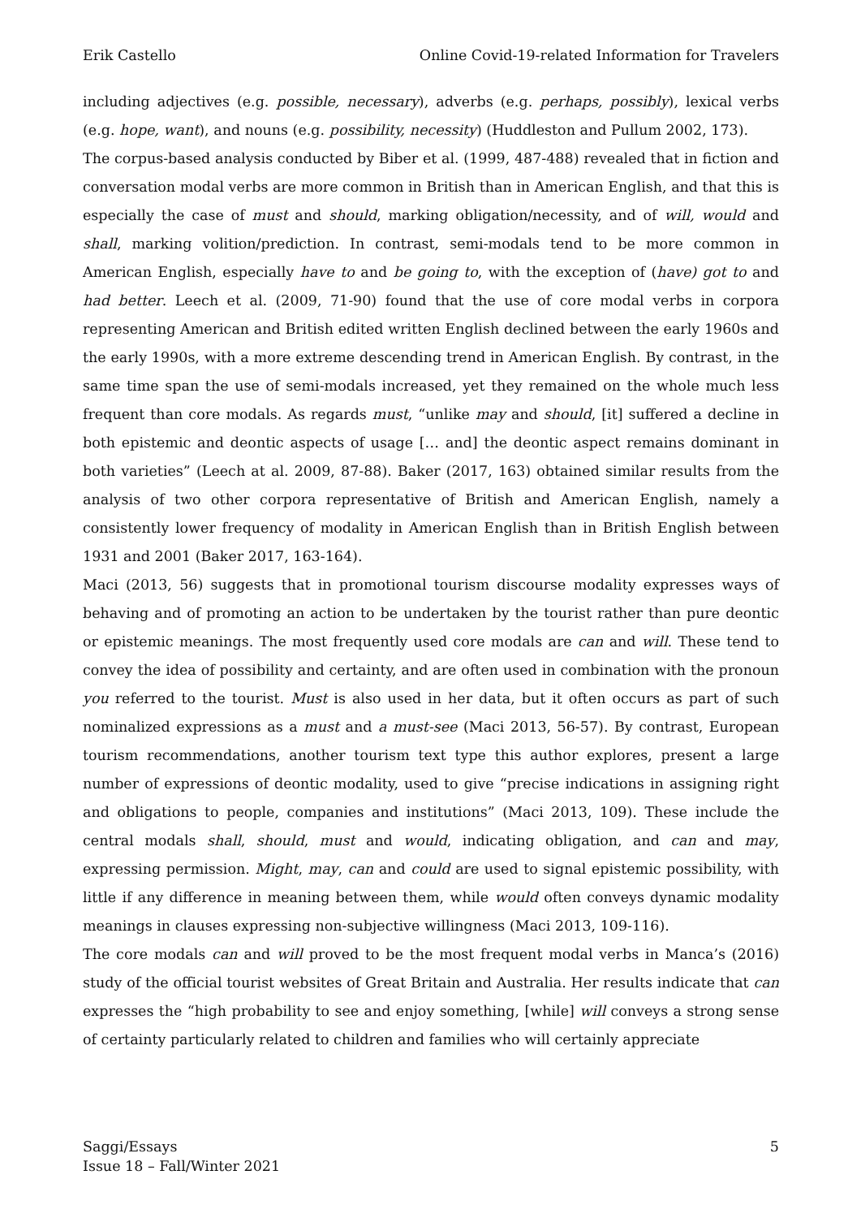Erik Castello Online Covid-19-related Information for Travelers
including adjectives (e.g. possible, necessary), adverbs (e.g. perhaps, possibly), lexical verbs (e.g. hope, want), and nouns (e.g. possibility, necessity) (Huddleston and Pullum 2002, 173).
The corpus-based analysis conducted by Biber et al. (1999, 487-488) revealed that in fiction and conversation modal verbs are more common in British than in American English, and that this is especially the case of must and should, marking obligation/necessity, and of will, would and shall, marking volition/prediction. In contrast, semi-modals tend to be more common in American English, especially have to and be going to, with the exception of (have) got to and had better. Leech et al. (2009, 71-90) found that the use of core modal verbs in corpora representing American and British edited written English declined between the early 1960s and the early 1990s, with a more extreme descending trend in American English. By contrast, in the same time span the use of semi-modals increased, yet they remained on the whole much less frequent than core modals. As regards must, “unlike may and should, [it] suffered a decline in both epistemic and deontic aspects of usage [… and] the deontic aspect remains dominant in both varieties” (Leech at al. 2009, 87-88). Baker (2017, 163) obtained similar results from the analysis of two other corpora representative of British and American English, namely a consistently lower frequency of modality in American English than in British English between 1931 and 2001 (Baker 2017, 163-164).
Maci (2013, 56) suggests that in promotional tourism discourse modality expresses ways of behaving and of promoting an action to be undertaken by the tourist rather than pure deontic or epistemic meanings. The most frequently used core modals are can and will. These tend to convey the idea of possibility and certainty, and are often used in combination with the pronoun you referred to the tourist. Must is also used in her data, but it often occurs as part of such nominalized expressions as a must and a must-see (Maci 2013, 56-57). By contrast, European tourism recommendations, another tourism text type this author explores, present a large number of expressions of deontic modality, used to give “precise indications in assigning right and obligations to people, companies and institutions” (Maci 2013, 109). These include the central modals shall, should, must and would, indicating obligation, and can and may, expressing permission. Might, may, can and could are used to signal epistemic possibility, with little if any difference in meaning between them, while would often conveys dynamic modality meanings in clauses expressing non-subjective willingness (Maci 2013, 109-116).
The core modals can and will proved to be the most frequent modal verbs in Manca’s (2016) study of the official tourist websites of Great Britain and Australia. Her results indicate that can expresses the “high probability to see and enjoy something, [while] will conveys a strong sense of certainty particularly related to children and families who will certainly appreciate
Saggi/Essays
Issue 18 – Fall/Winter 2021 5